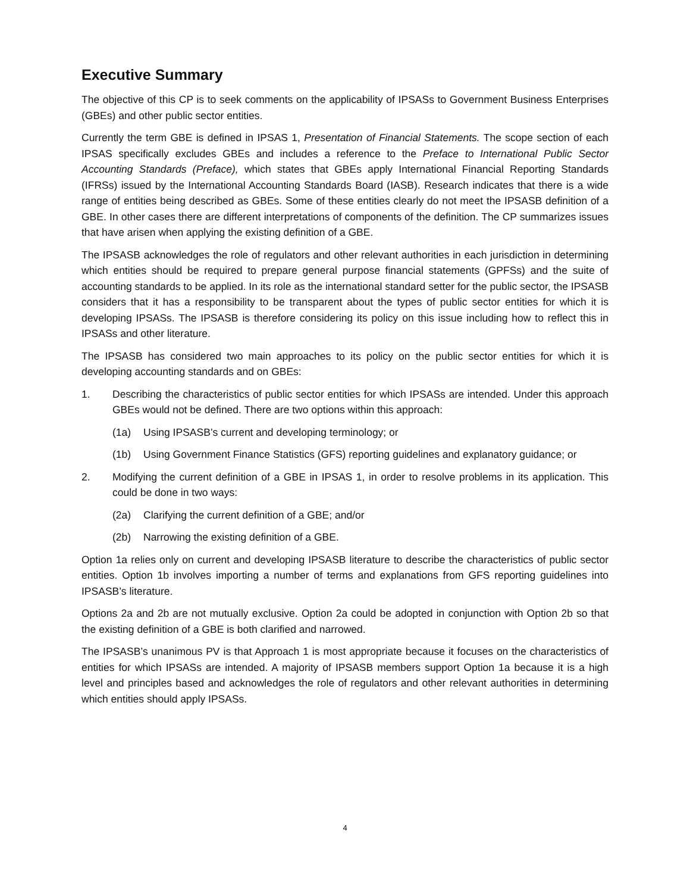Executive Summary
The objective of this CP is to seek comments on the applicability of IPSASs to Government Business Enterprises (GBEs) and other public sector entities.
Currently the term GBE is defined in IPSAS 1, Presentation of Financial Statements. The scope section of each IPSAS specifically excludes GBEs and includes a reference to the Preface to International Public Sector Accounting Standards (Preface), which states that GBEs apply International Financial Reporting Standards (IFRSs) issued by the International Accounting Standards Board (IASB). Research indicates that there is a wide range of entities being described as GBEs. Some of these entities clearly do not meet the IPSASB definition of a GBE. In other cases there are different interpretations of components of the definition. The CP summarizes issues that have arisen when applying the existing definition of a GBE.
The IPSASB acknowledges the role of regulators and other relevant authorities in each jurisdiction in determining which entities should be required to prepare general purpose financial statements (GPFSs) and the suite of accounting standards to be applied. In its role as the international standard setter for the public sector, the IPSASB considers that it has a responsibility to be transparent about the types of public sector entities for which it is developing IPSASs. The IPSASB is therefore considering its policy on this issue including how to reflect this in IPSASs and other literature.
The IPSASB has considered two main approaches to its policy on the public sector entities for which it is developing accounting standards and on GBEs:
1. Describing the characteristics of public sector entities for which IPSASs are intended. Under this approach GBEs would not be defined. There are two options within this approach:
(1a) Using IPSASB’s current and developing terminology; or
(1b) Using Government Finance Statistics (GFS) reporting guidelines and explanatory guidance; or
2. Modifying the current definition of a GBE in IPSAS 1, in order to resolve problems in its application. This could be done in two ways:
(2a) Clarifying the current definition of a GBE; and/or
(2b) Narrowing the existing definition of a GBE.
Option 1a relies only on current and developing IPSASB literature to describe the characteristics of public sector entities. Option 1b involves importing a number of terms and explanations from GFS reporting guidelines into IPSASB’s literature.
Options 2a and 2b are not mutually exclusive. Option 2a could be adopted in conjunction with Option 2b so that the existing definition of a GBE is both clarified and narrowed.
The IPSASB’s unanimous PV is that Approach 1 is most appropriate because it focuses on the characteristics of entities for which IPSASs are intended. A majority of IPSASB members support Option 1a because it is a high level and principles based and acknowledges the role of regulators and other relevant authorities in determining which entities should apply IPSASs.
4